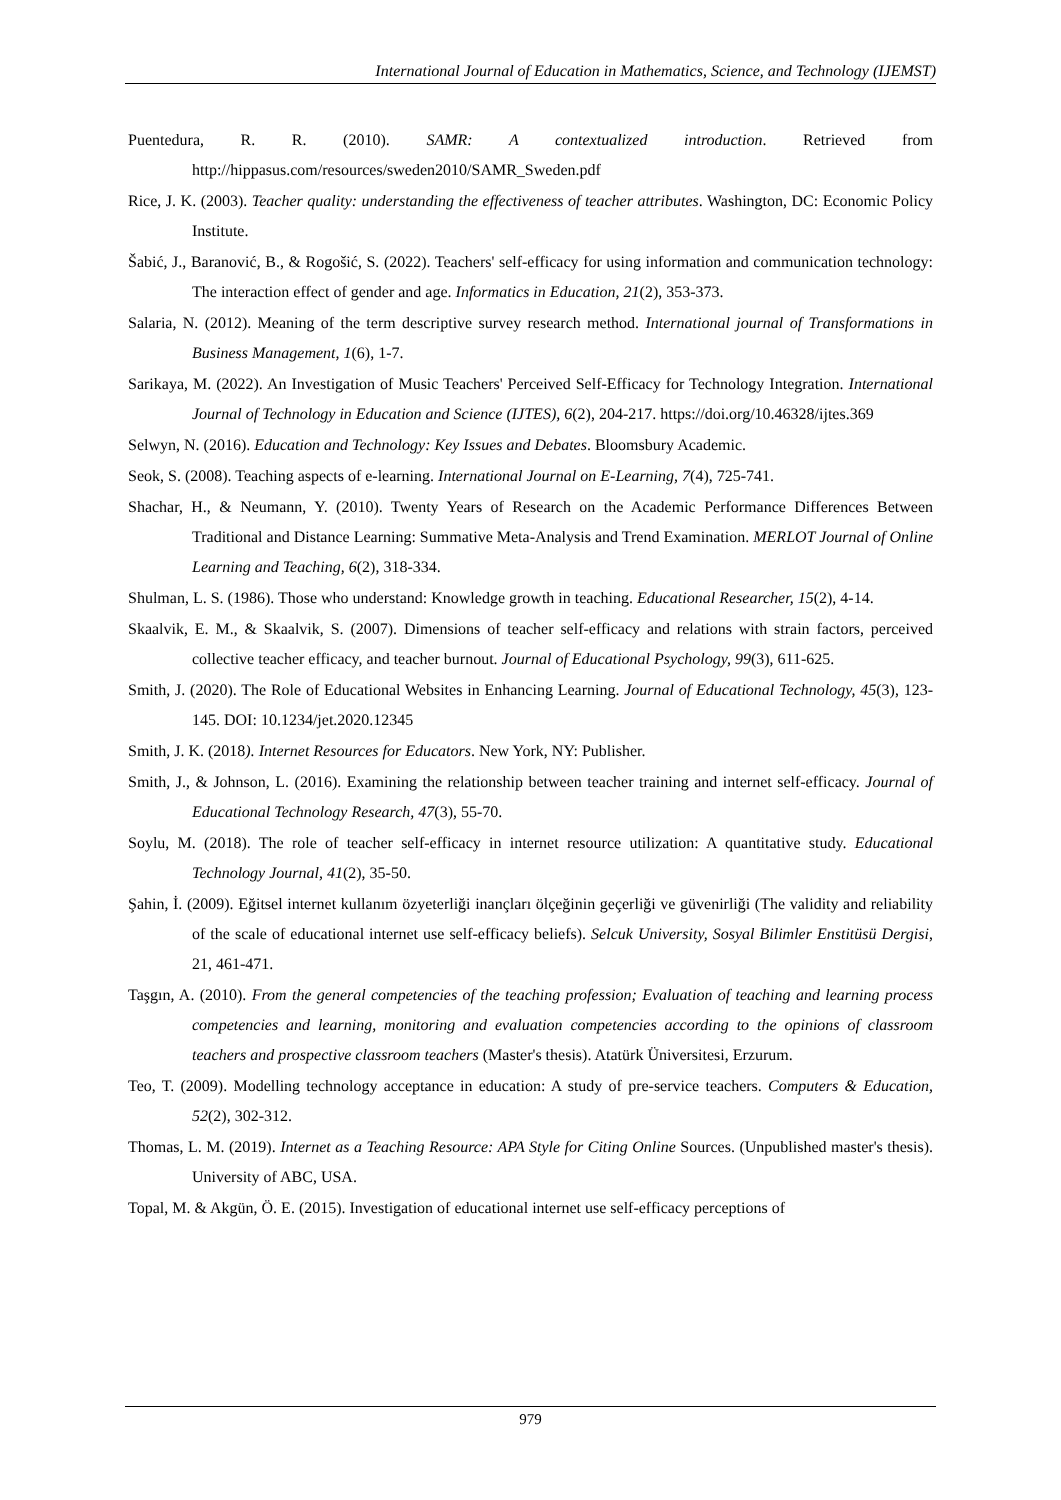International Journal of Education in Mathematics, Science, and Technology (IJEMST)
Puentedura, R. R. (2010). SAMR: A contextualized introduction. Retrieved from http://hippasus.com/resources/sweden2010/SAMR_Sweden.pdf
Rice, J. K. (2003). Teacher quality: understanding the effectiveness of teacher attributes. Washington, DC: Economic Policy Institute.
Šabić, J., Baranović, B., & Rogošić, S. (2022). Teachers' self-efficacy for using information and communication technology: The interaction effect of gender and age. Informatics in Education, 21(2), 353-373.
Salaria, N. (2012). Meaning of the term descriptive survey research method. International journal of Transformations in Business Management, 1(6), 1-7.
Sarikaya, M. (2022). An Investigation of Music Teachers' Perceived Self-Efficacy for Technology Integration. International Journal of Technology in Education and Science (IJTES), 6(2), 204-217. https://doi.org/10.46328/ijtes.369
Selwyn, N. (2016). Education and Technology: Key Issues and Debates. Bloomsbury Academic.
Seok, S. (2008). Teaching aspects of e-learning. International Journal on E-Learning, 7(4), 725-741.
Shachar, H., & Neumann, Y. (2010). Twenty Years of Research on the Academic Performance Differences Between Traditional and Distance Learning: Summative Meta-Analysis and Trend Examination. MERLOT Journal of Online Learning and Teaching, 6(2), 318-334.
Shulman, L. S. (1986). Those who understand: Knowledge growth in teaching. Educational Researcher, 15(2), 4-14.
Skaalvik, E. M., & Skaalvik, S. (2007). Dimensions of teacher self-efficacy and relations with strain factors, perceived collective teacher efficacy, and teacher burnout. Journal of Educational Psychology, 99(3), 611-625.
Smith, J. (2020). The Role of Educational Websites in Enhancing Learning. Journal of Educational Technology, 45(3), 123-145. DOI: 10.1234/jet.2020.12345
Smith, J. K. (2018). Internet Resources for Educators. New York, NY: Publisher.
Smith, J., & Johnson, L. (2016). Examining the relationship between teacher training and internet self-efficacy. Journal of Educational Technology Research, 47(3), 55-70.
Soylu, M. (2018). The role of teacher self-efficacy in internet resource utilization: A quantitative study. Educational Technology Journal, 41(2), 35-50.
Şahin, İ. (2009). Eğitsel internet kullanım özyeterliği inançları ölçeğinin geçerliği ve güvenirliği (The validity and reliability of the scale of educational internet use self-efficacy beliefs). Selcuk University, Sosyal Bilimler Enstitüsü Dergisi, 21, 461-471.
Taşgın, A. (2010). From the general competencies of the teaching profession; Evaluation of teaching and learning process competencies and learning, monitoring and evaluation competencies according to the opinions of classroom teachers and prospective classroom teachers (Master's thesis). Atatürk Üniversitesi, Erzurum.
Teo, T. (2009). Modelling technology acceptance in education: A study of pre-service teachers. Computers & Education, 52(2), 302-312.
Thomas, L. M. (2019). Internet as a Teaching Resource: APA Style for Citing Online Sources. (Unpublished master's thesis). University of ABC, USA.
Topal, M. & Akgün, Ö. E. (2015). Investigation of educational internet use self-efficacy perceptions of
979